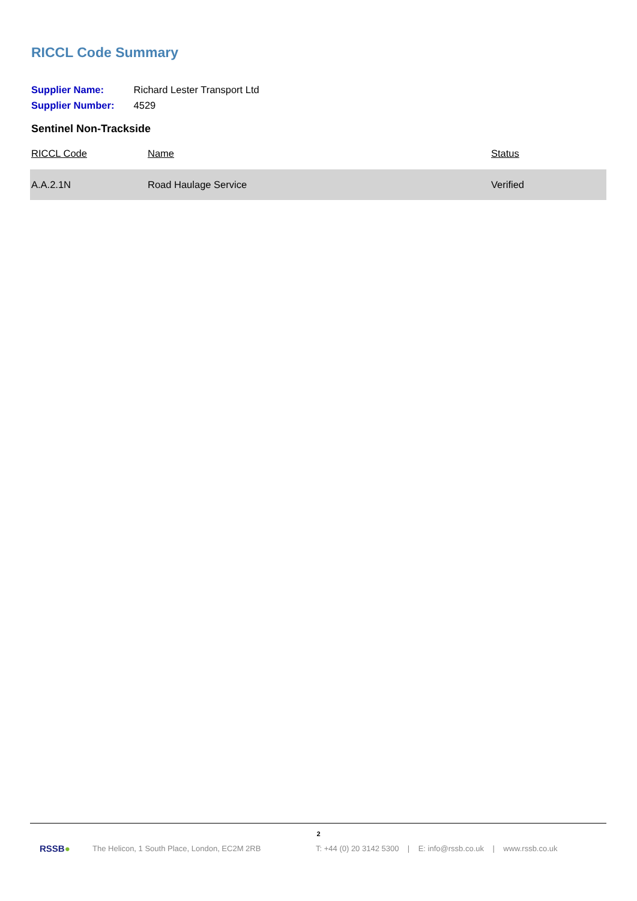RICCL Code Summary
Supplier Name: Richard Lester Transport Ltd
Supplier Number: 4529
Sentinel Non-Trackside
| RICCL Code | Name | Status |
| --- | --- | --- |
| A.A.2.1N | Road Haulage Service | Verified |
2
RSSB● The Helicon, 1 South Place, London, EC2M 2RB T: +44 (0) 20 3142 5300 | E: info@rssb.co.uk | www.rssb.co.uk